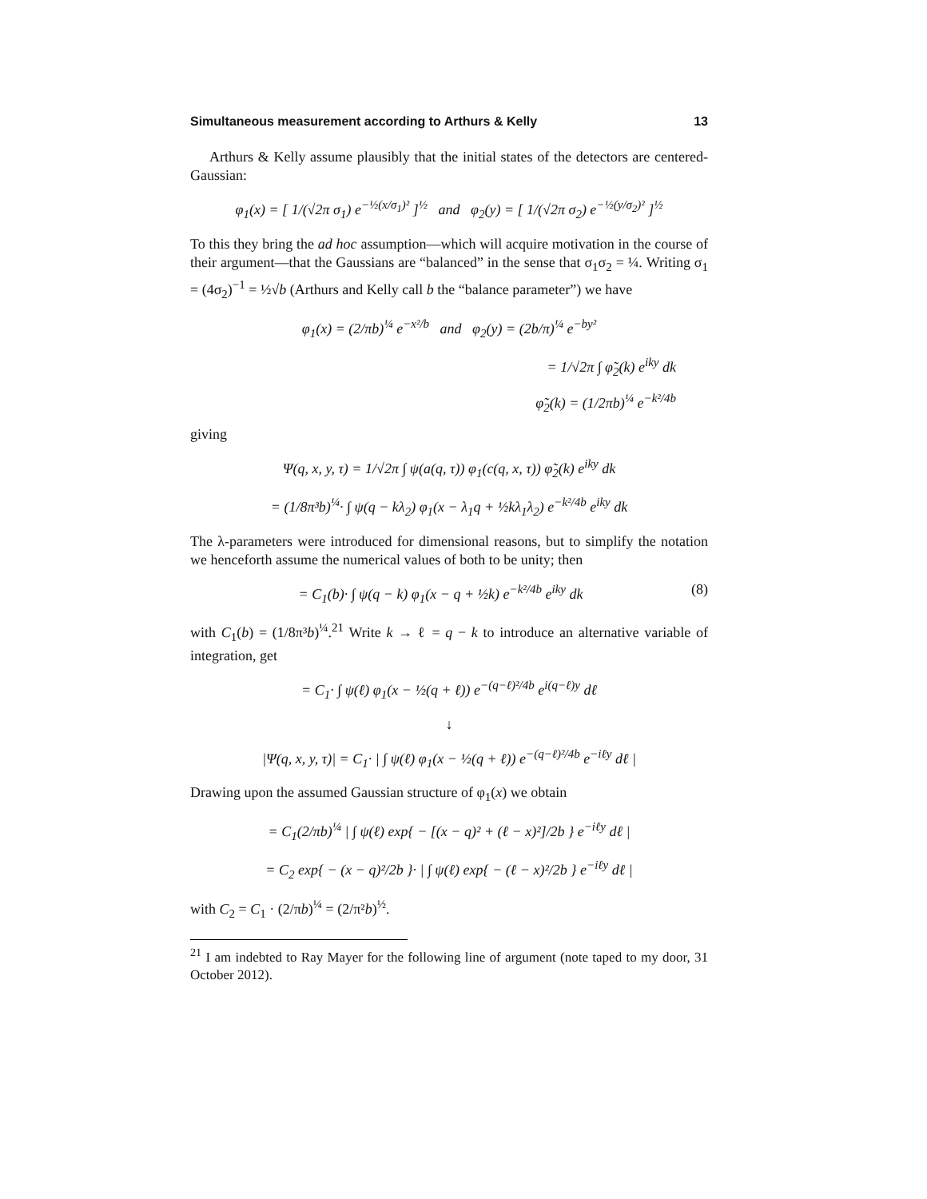Simultaneous measurement according to Arthurs & Kelly 13
Arthurs & Kelly assume plausibly that the initial states of the detectors are centered-Gaussian:
φ<sub>1</sub>(x) = [ 1/(√2π σ<sub>1</sub>) e<sup>−½(x/σ<sub>1</sub>)²</sup> ]<sup>½</sup> and φ<sub>2</sub>(y) = [ 1/(√2π σ<sub>2</sub>) e<sup>−½(y/σ<sub>2</sub>)²</sup> ]<sup>½</sup>
To this they bring the ad hoc assumption—which will acquire motivation in the course of their argument—that the Gaussians are “balanced” in the sense that σ<sub>1</sub>σ<sub>2</sub> = ¼. Writing σ<sub>1</sub> = (4σ<sub>2</sub>)<sup>−1</sup> = ½√b (Arthurs and Kelly call b the “balance parameter”) we have
φ<sub>1</sub>(x) = (2/πb)<sup>¼</sup> e<sup>−x²/b</sup> and φ<sub>2</sub>(y) = (2b/π)<sup>¼</sup> e<sup>−by²</sup>
= 1/√2π ∫ φ̃<sub>2</sub>(k) e<sup>iky</sup> dk
φ̃<sub>2</sub>(k) = (1/2πb)<sup>¼</sup> e<sup>−k²/4b</sup>
giving
Ψ(q, x, y, τ) = 1/√2π ∫ ψ(a(q, τ)) φ<sub>1</sub>(c(q, x, τ)) φ̃<sub>2</sub>(k) e<sup>iky</sup> dk
= (1/8π³b)<sup>¼</sup>· ∫ ψ(q − kλ<sub>2</sub>) φ<sub>1</sub>(x − λ<sub>1</sub>q + ½kλ<sub>1</sub>λ<sub>2</sub>) e<sup>−k²/4b</sup> e<sup>iky</sup> dk
The λ-parameters were introduced for dimensional reasons, but to simplify the notation we henceforth assume the numerical values of both to be unity; then
(8) = C<sub>1</sub>(b)· ∫ ψ(q − k) φ<sub>1</sub>(x − q + ½k) e<sup>−k²/4b</sup> e<sup>iky</sup> dk
with C<sub>1</sub>(b) = (1/8π³b)<sup>¼</sup>.<sup>21</sup> Write k → ℓ = q − k to introduce an alternative variable of integration, get
= C<sub>1</sub>· ∫ ψ(ℓ) φ<sub>1</sub>(x − ½(q + ℓ)) e<sup>−(q−ℓ)²/4b</sup> e<sup>i(q−ℓ)y</sup> dℓ
↓
|Ψ(q, x, y, τ)| = C<sub>1</sub>· | ∫ ψ(ℓ) φ<sub>1</sub>(x − ½(q + ℓ)) e<sup>−(q−ℓ)²/4b</sup> e<sup>−iℓy</sup> dℓ |
Drawing upon the assumed Gaussian structure of φ<sub>1</sub>(x) we obtain
= C<sub>1</sub>(2/πb)<sup>¼</sup> | ∫ ψ(ℓ) exp{ − [(x − q)² + (ℓ − x)²]/2b } e<sup>−iℓy</sup> dℓ |
= C<sub>2</sub> exp{ − (x − q)²/2b }· | ∫ ψ(ℓ) exp{ − (ℓ − x)²/2b } e<sup>−iℓy</sup> dℓ |
with C<sub>2</sub> = C<sub>1</sub> · (2/πb)<sup>¼</sup> = (2/π²b)<sup>½</sup>.
<sup>21</sup> I am indebted to Ray Mayer for the following line of argument (note taped to my door, 31 October 2012).